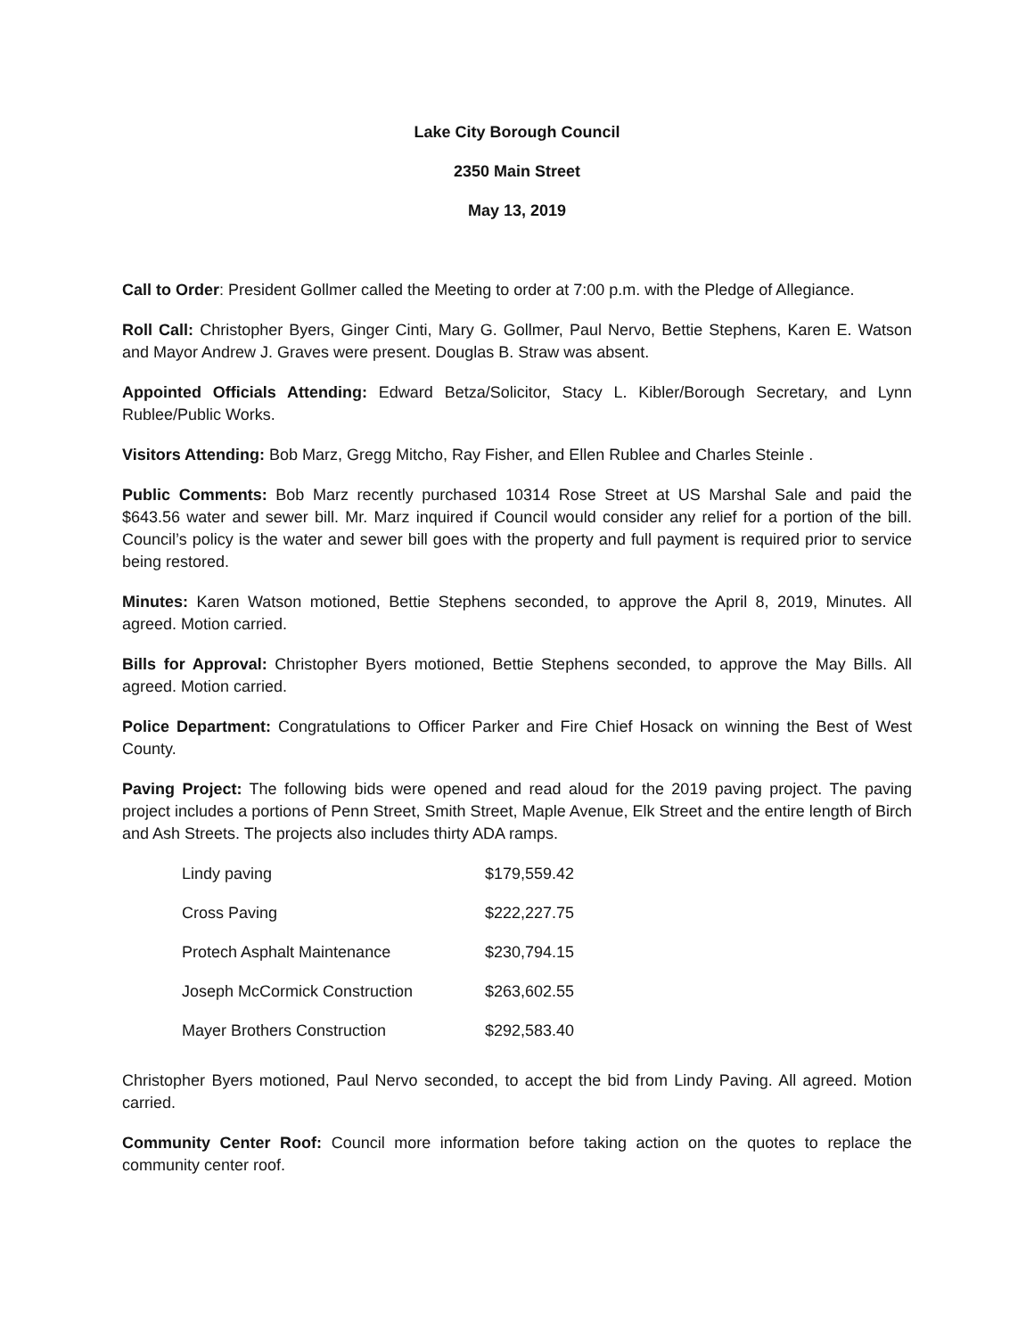Lake City Borough Council
2350 Main Street
May 13, 2019
Call to Order: President Gollmer called the Meeting to order at 7:00 p.m. with the Pledge of Allegiance.
Roll Call: Christopher Byers, Ginger Cinti, Mary G. Gollmer, Paul Nervo, Bettie Stephens, Karen E. Watson and Mayor Andrew J. Graves were present. Douglas B. Straw was absent.
Appointed Officials Attending: Edward Betza/Solicitor, Stacy L. Kibler/Borough Secretary, and Lynn Rublee/Public Works.
Visitors Attending: Bob Marz, Gregg Mitcho, Ray Fisher, and Ellen Rublee and Charles Steinle .
Public Comments: Bob Marz recently purchased 10314 Rose Street at US Marshal Sale and paid the $643.56 water and sewer bill. Mr. Marz inquired if Council would consider any relief for a portion of the bill. Council’s policy is the water and sewer bill goes with the property and full payment is required prior to service being restored.
Minutes: Karen Watson motioned, Bettie Stephens seconded, to approve the April 8, 2019, Minutes. All agreed. Motion carried.
Bills for Approval: Christopher Byers motioned, Bettie Stephens seconded, to approve the May Bills. All agreed. Motion carried.
Police Department: Congratulations to Officer Parker and Fire Chief Hosack on winning the Best of West County.
Paving Project: The following bids were opened and read aloud for the 2019 paving project. The paving project includes a portions of Penn Street, Smith Street, Maple Avenue, Elk Street and the entire length of Birch and Ash Streets. The projects also includes thirty ADA ramps.
| Lindy paving | $179,559.42 |
| Cross Paving | $222,227.75 |
| Protech Asphalt Maintenance | $230,794.15 |
| Joseph McCormick Construction | $263,602.55 |
| Mayer Brothers Construction | $292,583.40 |
Christopher Byers motioned, Paul Nervo seconded, to accept the bid from Lindy Paving. All agreed. Motion carried.
Community Center Roof: Council more information before taking action on the quotes to replace the community center roof.